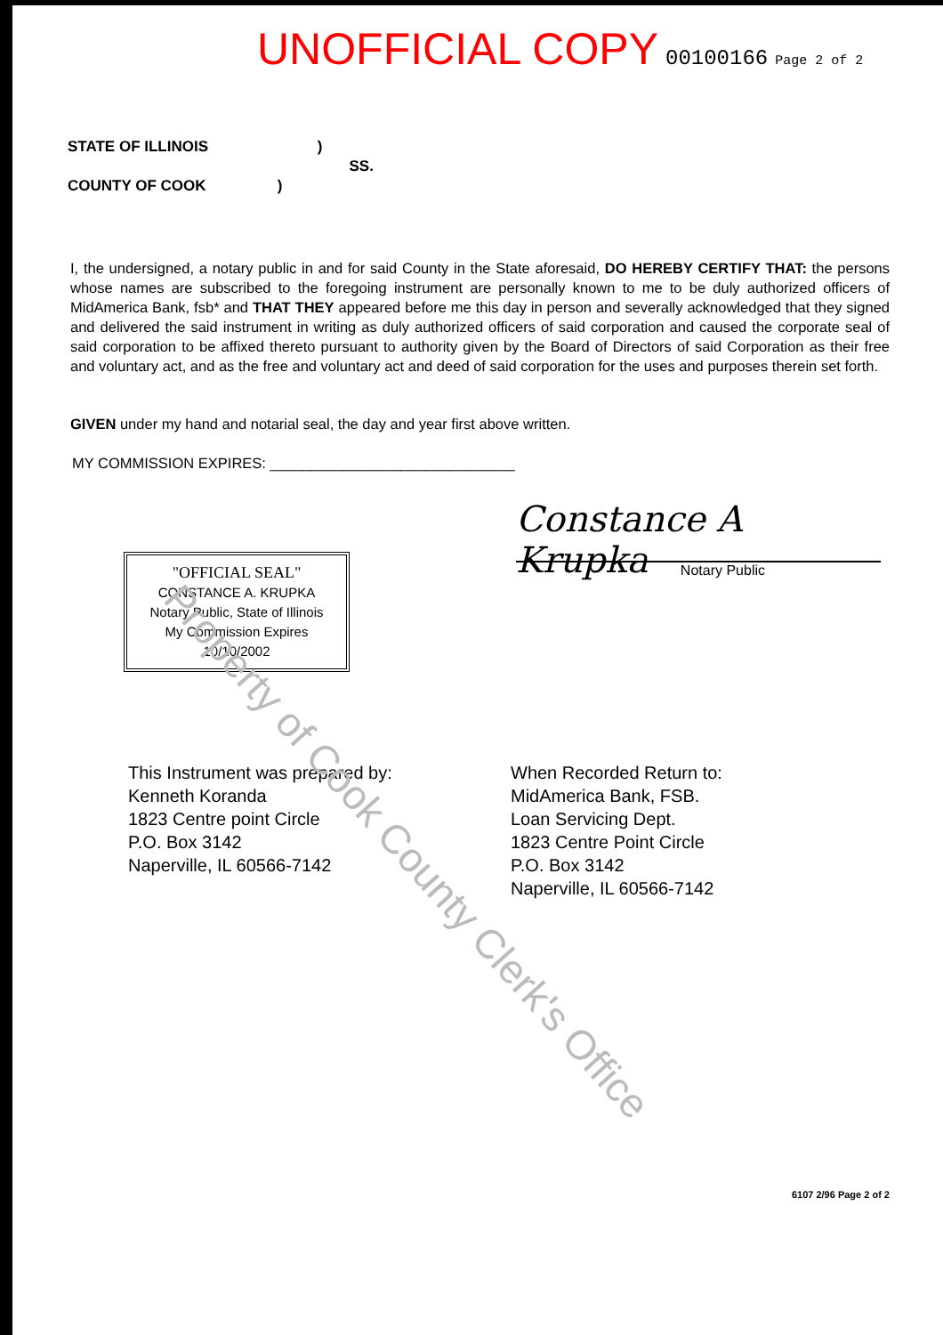UNOFFICIAL COPY 00100166 Page 2 of 2
STATE OF ILLINOIS )
SS.
COUNTY OF COOK )
I, the undersigned, a notary public in and for said County in the State aforesaid, DO HEREBY CERTIFY THAT: the persons whose names are subscribed to the foregoing instrument are personally known to me to be duly authorized officers of MidAmerica Bank, fsb* and THAT THEY appeared before me this day in person and severally acknowledged that they signed and delivered the said instrument in writing as duly authorized officers of said corporation and caused the corporate seal of said corporation to be affixed thereto pursuant to authority given by the Board of Directors of said Corporation as their free and voluntary act, and as the free and voluntary act and deed of said corporation for the uses and purposes therein set forth.
GIVEN under my hand and notarial seal, the day and year first above written.
MY COMMISSION EXPIRES: ______________________________
"OFFICIAL SEAL"
CONSTANCE A. KRUPKA
Notary Public, State of Illinois
My Commission Expires 10/10/2002
Constance A Krupka
Notary Public
This Instrument was prepared by:
Kenneth Koranda
1823 Centre point Circle
P.O. Box 3142
Naperville, IL 60566-7142
When Recorded Return to:
MidAmerica Bank, FSB.
Loan Servicing Dept.
1823 Centre Point Circle
P.O. Box 3142
Naperville, IL 60566-7142
6107 2/96 Page 2 of 2
Property of Cook County Clerk's Office